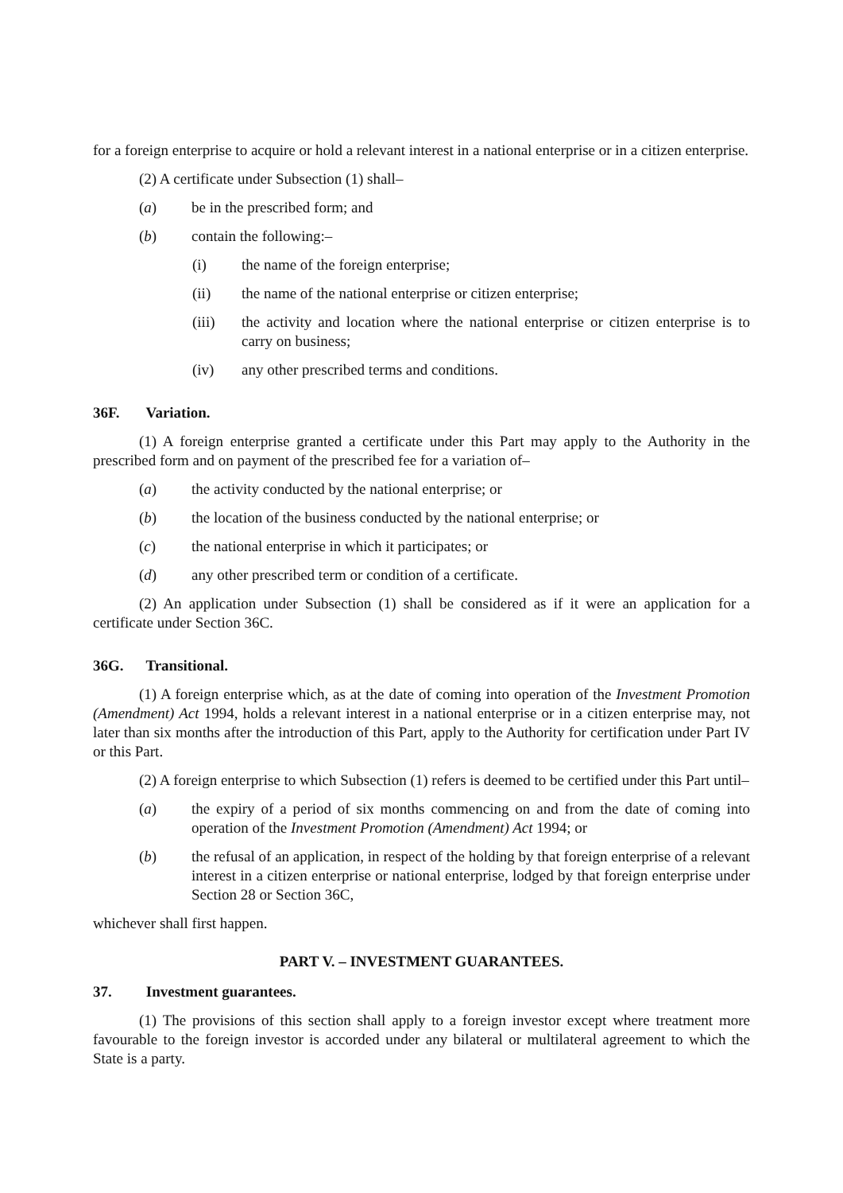for a foreign enterprise to acquire or hold a relevant interest in a national enterprise or in a citizen enterprise.
(2) A certificate under Subsection (1) shall–
(a) be in the prescribed form; and
(b) contain the following:–
(i) the name of the foreign enterprise;
(ii) the name of the national enterprise or citizen enterprise;
(iii) the activity and location where the national enterprise or citizen enterprise is to carry on business;
(iv) any other prescribed terms and conditions.
36F. Variation.
(1) A foreign enterprise granted a certificate under this Part may apply to the Authority in the prescribed form and on payment of the prescribed fee for a variation of–
(a) the activity conducted by the national enterprise; or
(b) the location of the business conducted by the national enterprise; or
(c) the national enterprise in which it participates; or
(d) any other prescribed term or condition of a certificate.
(2) An application under Subsection (1) shall be considered as if it were an application for a certificate under Section 36C.
36G. Transitional.
(1) A foreign enterprise which, as at the date of coming into operation of the Investment Promotion (Amendment) Act 1994, holds a relevant interest in a national enterprise or in a citizen enterprise may, not later than six months after the introduction of this Part, apply to the Authority for certification under Part IV or this Part.
(2) A foreign enterprise to which Subsection (1) refers is deemed to be certified under this Part until–
(a) the expiry of a period of six months commencing on and from the date of coming into operation of the Investment Promotion (Amendment) Act 1994; or
(b) the refusal of an application, in respect of the holding by that foreign enterprise of a relevant interest in a citizen enterprise or national enterprise, lodged by that foreign enterprise under Section 28 or Section 36C,
whichever shall first happen.
PART V. – INVESTMENT GUARANTEES.
37. Investment guarantees.
(1) The provisions of this section shall apply to a foreign investor except where treatment more favourable to the foreign investor is accorded under any bilateral or multilateral agreement to which the State is a party.